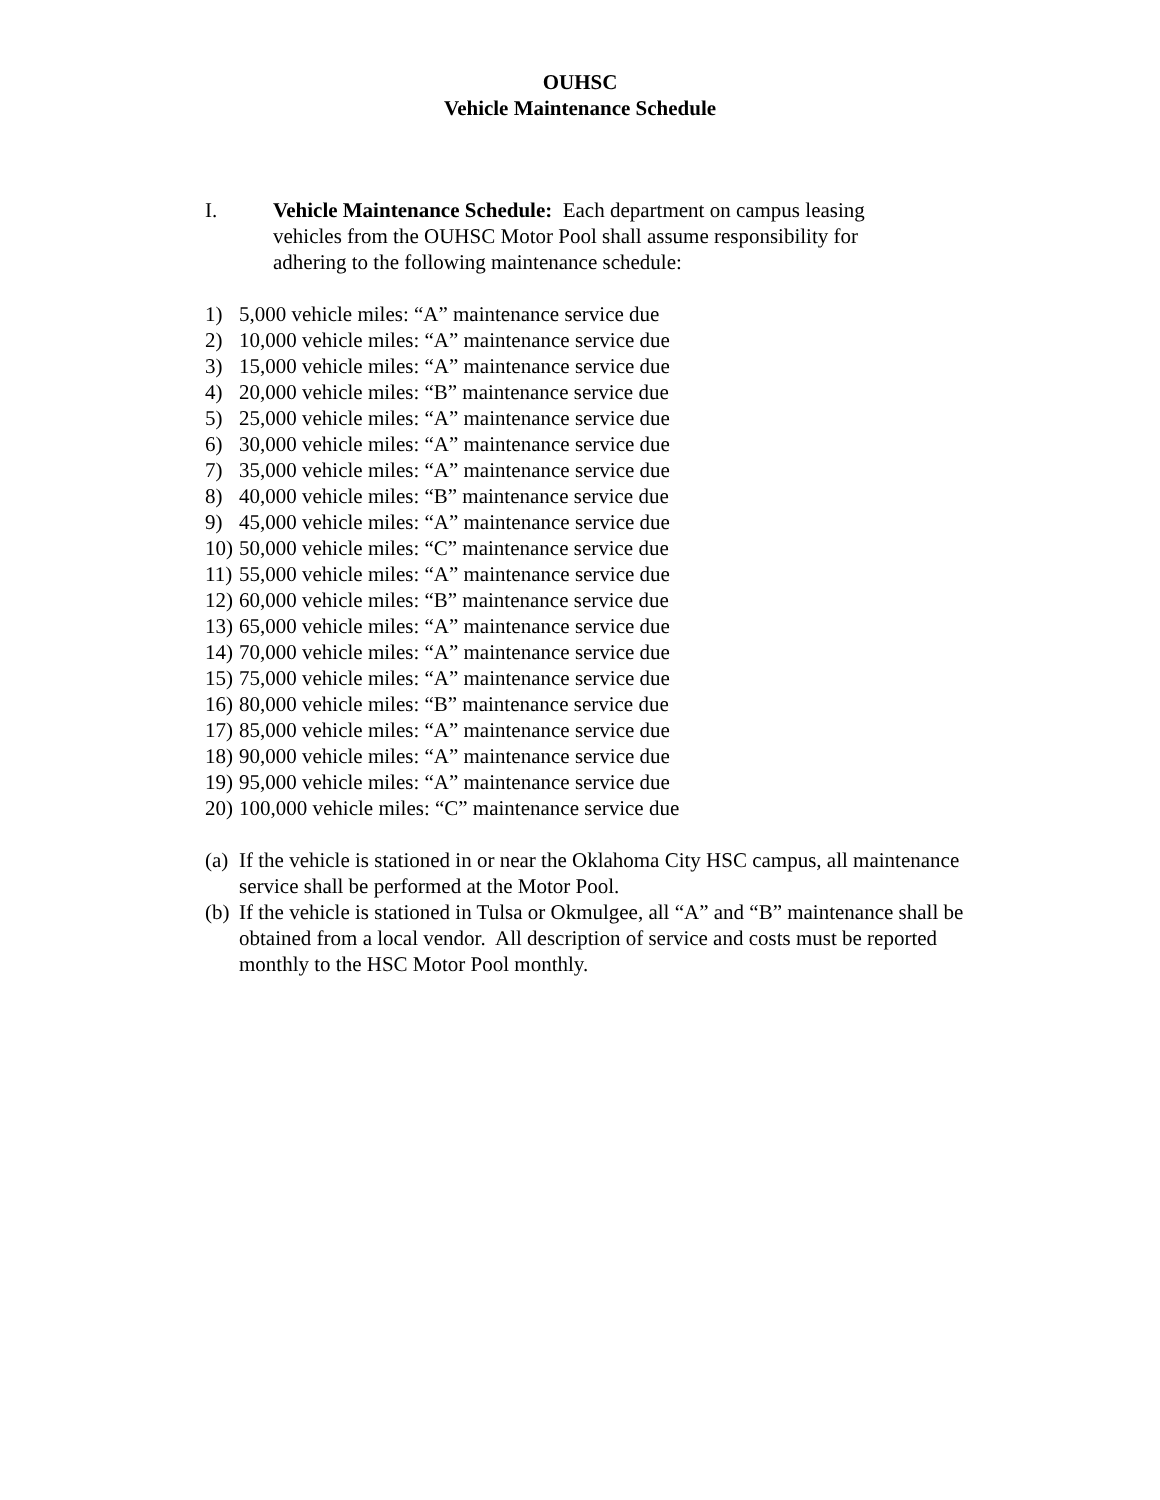OUHSC
Vehicle Maintenance Schedule
I. Vehicle Maintenance Schedule: Each department on campus leasing vehicles from the OUHSC Motor Pool shall assume responsibility for adhering to the following maintenance schedule:
1) 5,000 vehicle miles: “A” maintenance service due
2) 10,000 vehicle miles: “A” maintenance service due
3) 15,000 vehicle miles: “A” maintenance service due
4) 20,000 vehicle miles: “B” maintenance service due
5) 25,000 vehicle miles: “A” maintenance service due
6) 30,000 vehicle miles: “A” maintenance service due
7) 35,000 vehicle miles: “A” maintenance service due
8) 40,000 vehicle miles: “B” maintenance service due
9) 45,000 vehicle miles: “A” maintenance service due
10) 50,000 vehicle miles: “C” maintenance service due
11) 55,000 vehicle miles: “A” maintenance service due
12) 60,000 vehicle miles: “B” maintenance service due
13) 65,000 vehicle miles: “A” maintenance service due
14) 70,000 vehicle miles: “A” maintenance service due
15) 75,000 vehicle miles: “A” maintenance service due
16) 80,000 vehicle miles: “B” maintenance service due
17) 85,000 vehicle miles: “A” maintenance service due
18) 90,000 vehicle miles: “A” maintenance service due
19) 95,000 vehicle miles: “A” maintenance service due
20) 100,000 vehicle miles: “C” maintenance service due
(a) If the vehicle is stationed in or near the Oklahoma City HSC campus, all maintenance service shall be performed at the Motor Pool.
(b) If the vehicle is stationed in Tulsa or Okmulgee, all “A” and “B” maintenance shall be obtained from a local vendor. All description of service and costs must be reported monthly to the HSC Motor Pool monthly.